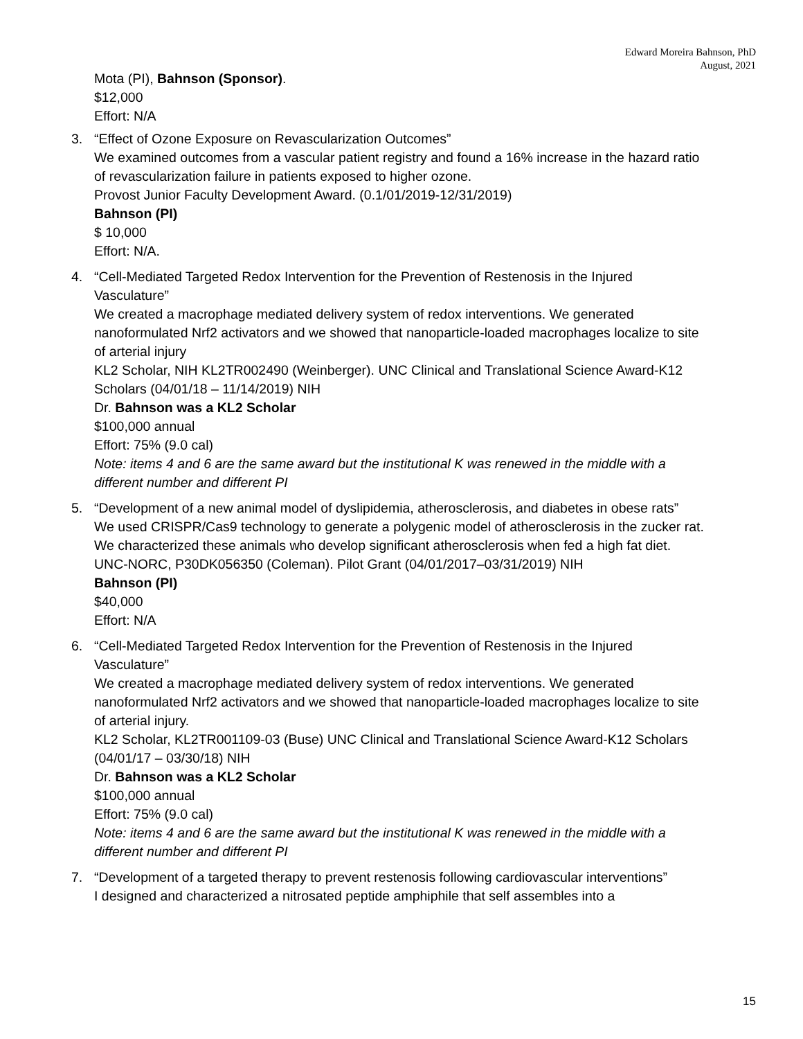Edward Moreira Bahnson, PhD
August, 2021
Mota (PI), Bahnson (Sponsor).
$12,000
Effort: N/A
3. “Effect of Ozone Exposure on Revascularization Outcomes”
We examined outcomes from a vascular patient registry and found a 16% increase in the hazard ratio of revascularization failure in patients exposed to higher ozone.
Provost Junior Faculty Development Award. (0.1/01/2019-12/31/2019)
Bahnson (PI)
$ 10,000
Effort: N/A.
4. “Cell-Mediated Targeted Redox Intervention for the Prevention of Restenosis in the Injured Vasculature”
We created a macrophage mediated delivery system of redox interventions. We generated nanoformulated Nrf2 activators and we showed that nanoparticle-loaded macrophages localize to site of arterial injury
KL2 Scholar, NIH KL2TR002490 (Weinberger). UNC Clinical and Translational Science Award-K12 Scholars (04/01/18 – 11/14/2019) NIH
Dr. Bahnson was a KL2 Scholar
$100,000 annual
Effort: 75% (9.0 cal)
Note: items 4 and 6 are the same award but the institutional K was renewed in the middle with a different number and different PI
5. “Development of a new animal model of dyslipidemia, atherosclerosis, and diabetes in obese rats”
We used CRISPR/Cas9 technology to generate a polygenic model of atherosclerosis in the zucker rat. We characterized these animals who develop significant atherosclerosis when fed a high fat diet.
UNC-NORC, P30DK056350 (Coleman). Pilot Grant (04/01/2017–03/31/2019) NIH
Bahnson (PI)
$40,000
Effort: N/A
6. “Cell-Mediated Targeted Redox Intervention for the Prevention of Restenosis in the Injured Vasculature”
We created a macrophage mediated delivery system of redox interventions. We generated nanoformulated Nrf2 activators and we showed that nanoparticle-loaded macrophages localize to site of arterial injury.
KL2 Scholar, KL2TR001109-03 (Buse) UNC Clinical and Translational Science Award-K12 Scholars (04/01/17 – 03/30/18) NIH
Dr. Bahnson was a KL2 Scholar
$100,000 annual
Effort: 75% (9.0 cal)
Note: items 4 and 6 are the same award but the institutional K was renewed in the middle with a different number and different PI
7. “Development of a targeted therapy to prevent restenosis following cardiovascular interventions”
I designed and characterized a nitrosated peptide amphiphile that self assembles into a
15